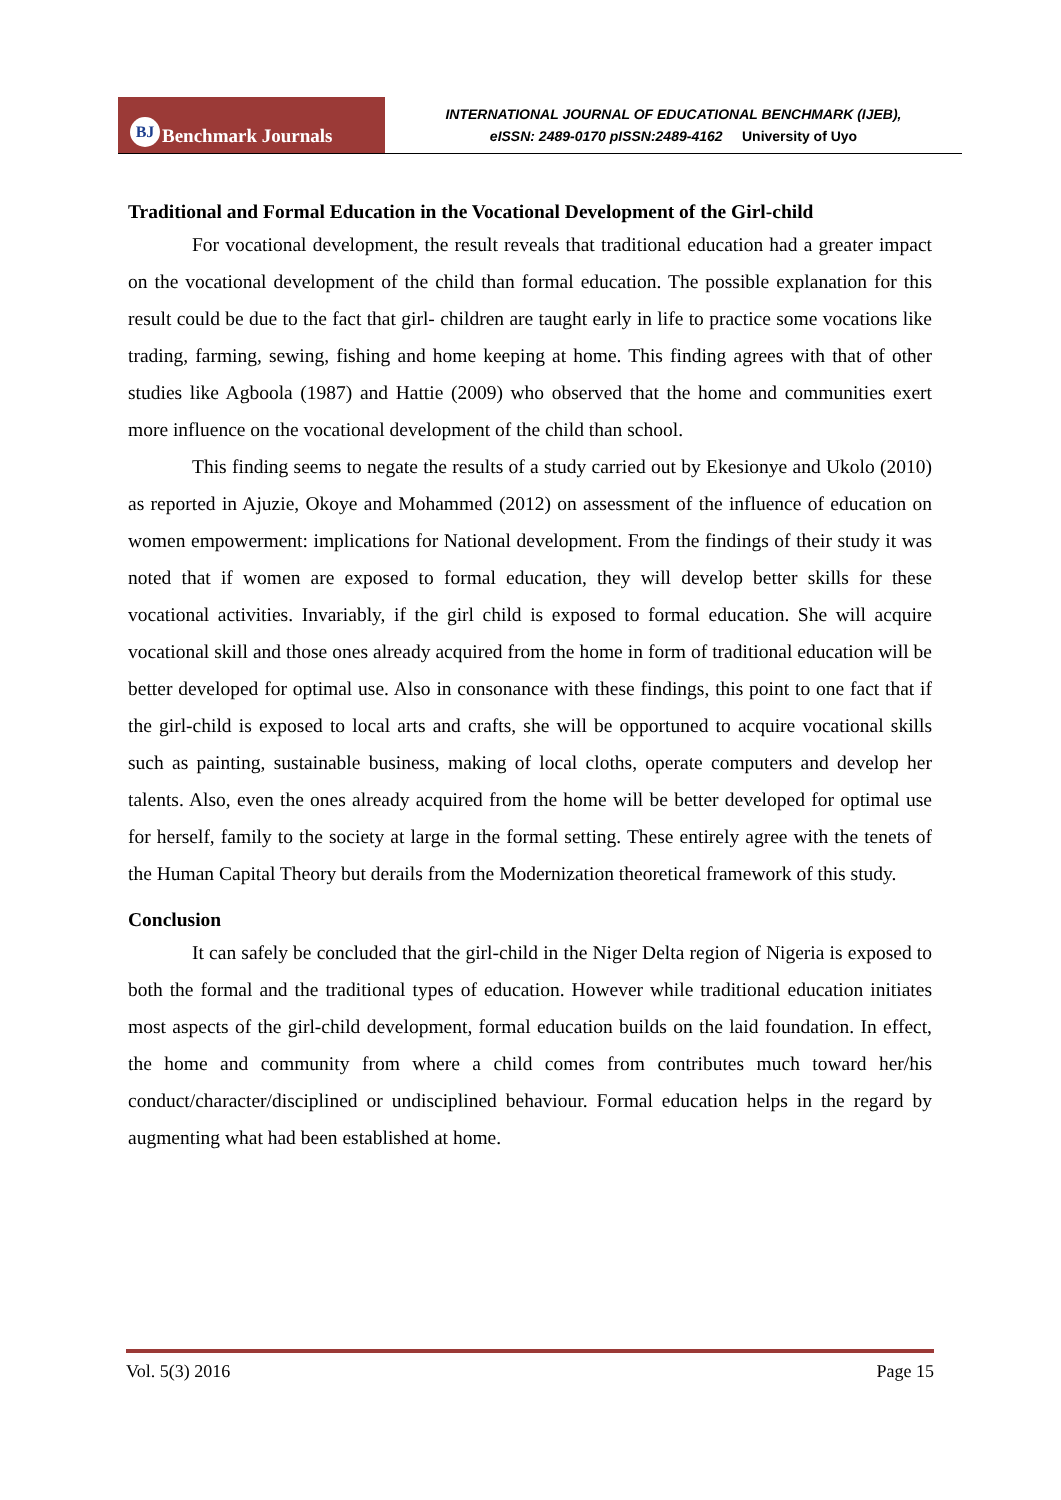BJ Benchmark Journals
INTERNATIONAL JOURNAL OF EDUCATIONAL BENCHMARK (IJEB),
eISSN: 2489-0170 pISSN:2489-4162 University of Uyo
Traditional and Formal Education in the Vocational Development of the Girl-child
For vocational development, the result reveals that traditional education had a greater impact on the vocational development of the child than formal education. The possible explanation for this result could be due to the fact that girl- children are taught early in life to practice some vocations like trading, farming, sewing, fishing and home keeping at home. This finding agrees with that of other studies like Agboola (1987) and Hattie (2009) who observed that the home and communities exert more influence on the vocational development of the child than school.
This finding seems to negate the results of a study carried out by Ekesionye and Ukolo (2010) as reported in Ajuzie, Okoye and Mohammed (2012) on assessment of the influence of education on women empowerment: implications for National development. From the findings of their study it was noted that if women are exposed to formal education, they will develop better skills for these vocational activities. Invariably, if the girl child is exposed to formal education. She will acquire vocational skill and those ones already acquired from the home in form of traditional education will be better developed for optimal use. Also in consonance with these findings, this point to one fact that if the girl-child is exposed to local arts and crafts, she will be opportuned to acquire vocational skills such as painting, sustainable business, making of local cloths, operate computers and develop her talents. Also, even the ones already acquired from the home will be better developed for optimal use for herself, family to the society at large in the formal setting. These entirely agree with the tenets of the Human Capital Theory but derails from the Modernization theoretical framework of this study.
Conclusion
It can safely be concluded that the girl-child in the Niger Delta region of Nigeria is exposed to both the formal and the traditional types of education. However while traditional education initiates most aspects of the girl-child development, formal education builds on the laid foundation. In effect, the home and community from where a child comes from contributes much toward her/his conduct/character/disciplined or undisciplined behaviour. Formal education helps in the regard by augmenting what had been established at home.
Vol. 5(3) 2016 Page 15